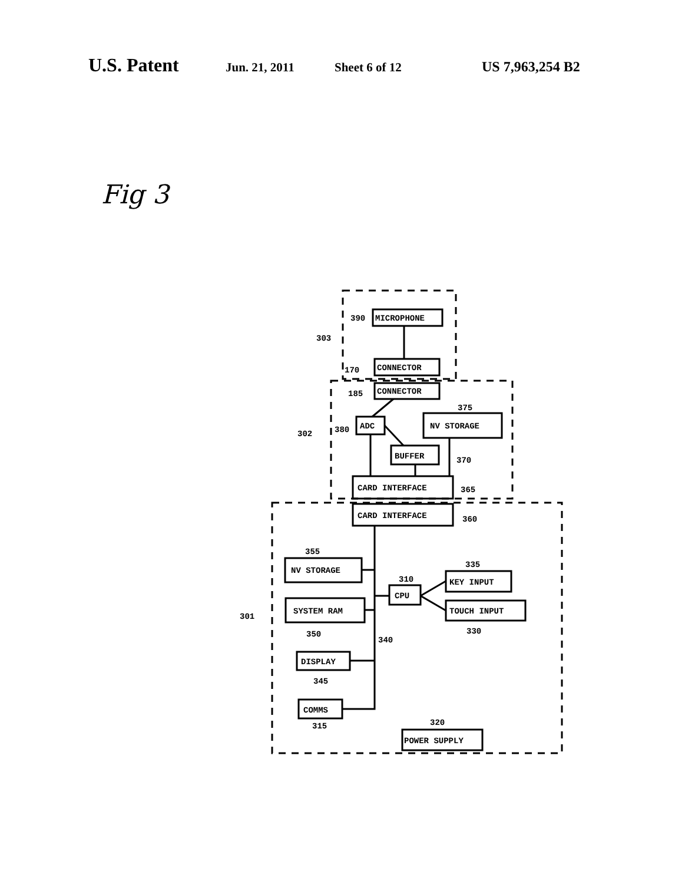U.S. Patent Jun. 21, 2011 Sheet 6 of 12 US 7,963,254 B2
Fig 3
MICROPHONE
CONNECTOR
CONNECTOR
ADC
NV STORAGE
BUFFER
CARD INTERFACE
CARD INTERFACE
NV STORAGE
SYSTEM RAM
CPU
KEY INPUT
TOUCH INPUT
DISPLAY
COMMS
POWER SUPPLY
390
303
170
185
375
302
380
370
365
360
355
335
310
301
350
330
340
345
315
320